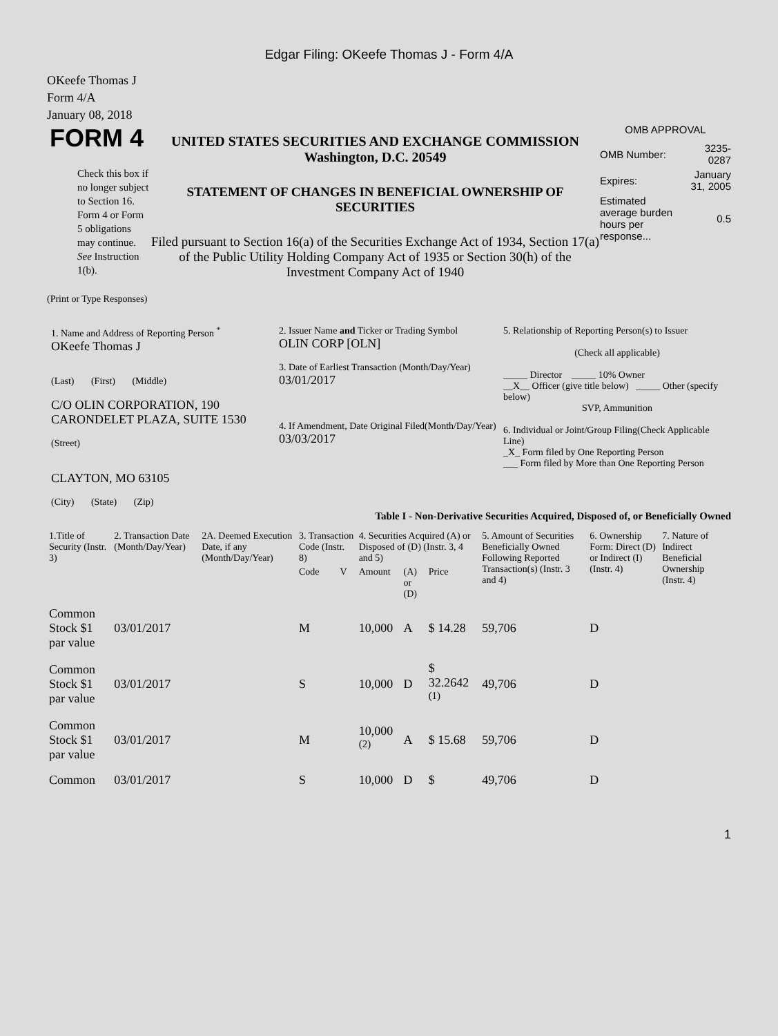Edgar Filing: OKeefe Thomas J - Form 4/A
OKeefe Thomas J
Form 4/A
January 08, 2018
FORM 4
Check this box if no longer subject to Section 16. Form 4 or Form 5 obligations may continue. See Instruction 1(b).
UNITED STATES SECURITIES AND EXCHANGE COMMISSION
Washington, D.C. 20549
STATEMENT OF CHANGES IN BENEFICIAL OWNERSHIP OF SECURITIES
Filed pursuant to Section 16(a) of the Securities Exchange Act of 1934, Section 17(a) of the Public Utility Holding Company Act of 1935 or Section 30(h) of the Investment Company Act of 1940
OMB APPROVAL
| OMB Number: | 3235-0287 |
| Expires: | January 31, 2005 |
| Estimated average burden hours per response... | 0.5 |
(Print or Type Responses)
1. Name and Address of Reporting Person <sup>*</sup>
OKeefe Thomas J
(Last) (First) (Middle)
C/O OLIN CORPORATION, 190 CARONDELET PLAZA, SUITE 1530
(Street)
CLAYTON, MO 63105
(City) (State) (Zip)
2. Issuer Name and Ticker or Trading Symbol
OLIN CORP [OLN]
3. Date of Earliest Transaction (Month/Day/Year)
03/01/2017
4. If Amendment, Date Original Filed(Month/Day/Year)
03/03/2017
5. Relationship of Reporting Person(s) to Issuer
(Check all applicable)
_____ Director _____ 10% Owner
__X__ Officer (give title below) _____ Other (specify below)
SVP, Ammunition
6. Individual or Joint/Group Filing(Check Applicable Line)
_X_ Form filed by One Reporting Person
___ Form filed by More than One Reporting Person
Table I - Non-Derivative Securities Acquired, Disposed of, or Beneficially Owned
| 1.Title of Security (Instr. 3) | 2. Transaction Date (Month/Day/Year) | 2A. Deemed Execution Date, if any (Month/Day/Year) | 3. Transaction Code (Instr. 8) | | 4. Securities Acquired (A) or Disposed of (D) (Instr. 3, 4 and 5) | | | 5. Amount of Securities Beneficially Owned Following Reported Transaction(s) (Instr. 3 and 4) | 6. Ownership Form: Direct (D) or Indirect (I) (Instr. 4) | 7. Nature of Indirect Beneficial Ownership (Instr. 4) |
| --- | --- | --- | --- | --- | --- | --- | --- | --- | --- | --- |
| | | | Code | V | Amount | (A) or (D) | Price | | | |
| Common Stock $1 par value | 03/01/2017 | | M | | 10,000 | A | $ 14.28 | 59,706 | D | |
| Common Stock $1 par value | 03/01/2017 | | S | | 10,000 | D | $ 32.2642 <sup>(1)</sup> | 49,706 | D | |
| Common Stock $1 par value | 03/01/2017 | | M | | 10,000 <sup>(2)</sup> | A | $ 15.68 | 59,706 | D | |
| Common | 03/01/2017 | | S | | 10,000 | D | $ | 49,706 | D | |
1